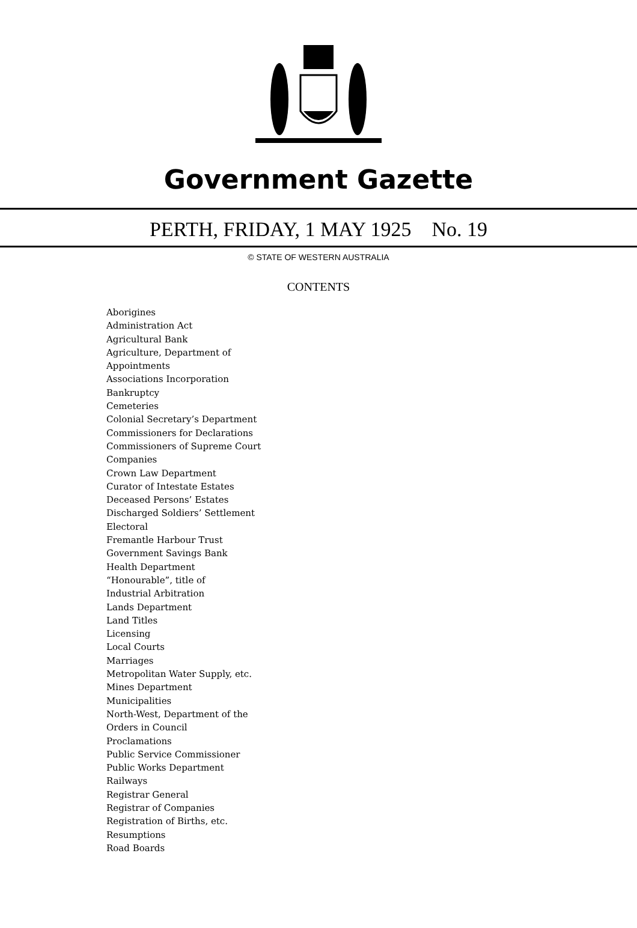Government Gazette
PERTH, FRIDAY, 1 MAY 1925 No. 19
© STATE OF WESTERN AUSTRALIA
CONTENTS
Aborigines
Administration Act
Agricultural Bank
Agriculture, Department of
Appointments
Associations Incorporation
Bankruptcy
Cemeteries
Colonial Secretary’s Department
Commissioners for Declarations
Commissioners of Supreme Court
Companies
Crown Law Department
Curator of Intestate Estates
Deceased Persons’ Estates
Discharged Soldiers’ Settlement
Electoral
Fremantle Harbour Trust
Government Savings Bank
Health Department
“Honourable”, title of
Industrial Arbitration
Lands Department
Land Titles
Licensing
Local Courts
Marriages
Metropolitan Water Supply, etc.
Mines Department
Municipalities
North-West, Department of the
Orders in Council
Proclamations
Public Service Commissioner
Public Works Department
Railways
Registrar General
Registrar of Companies
Registration of Births, etc.
Resumptions
Road Boards